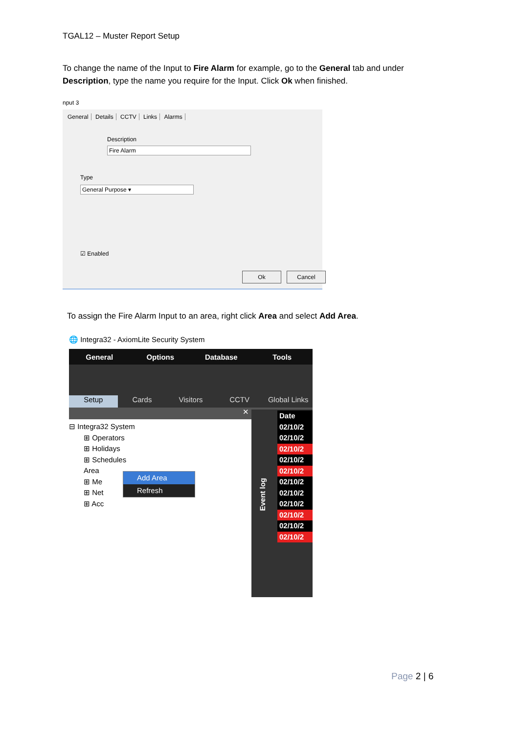TGAL12 – Muster Report Setup
To change the name of the Input to Fire Alarm for example, go to the General tab and under Description, type the name you require for the Input. Click Ok when finished.
nput 3
General Details CCTV Links Alarms
Description
Fire Alarm
Type
General Purpose ▾
☑ Enabled
Ok Cancel
To assign the Fire Alarm Input to an area, right click Area and select Add Area.
🌐 Integra32 - AxiomLite Security System
General Options Database Tools
Setup
Cards
Visitors
CCTV
Global Links
✕
⊟ Integra32 System
⊞ Operators
⊞ Holidays
⊞ Schedules
Area
⊞ Me
⊞ Net
⊞ Acc
Add Area
Refresh
Event log
Date
02/10/2
02/10/2
02/10/2
02/10/2
02/10/2
02/10/2
02/10/2
02/10/2
02/10/2
02/10/2
02/10/2
Page 2 | 6